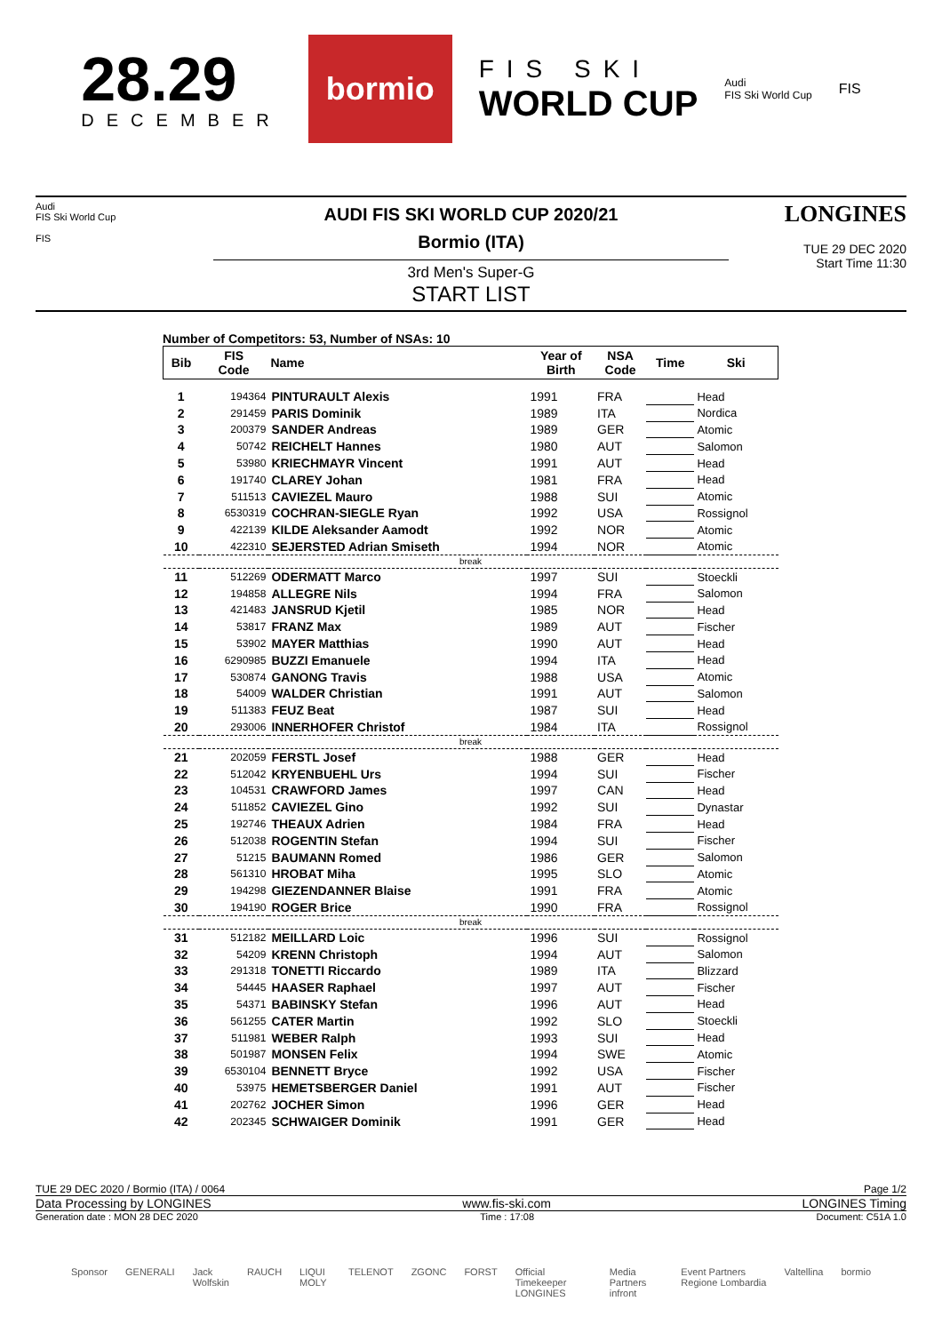28.29
DECEMBER
bormio
FIS SKI
WORLD CUP
Audi
FIS Ski World Cup
FIS
Audi
FIS Ski World Cup
FIS
AUDI FIS SKI WORLD CUP 2020/21
Bormio (ITA)
3rd Men's Super-G
START LIST
LONGINES
TUE 29 DEC 2020
Start Time 11:30
Number of Competitors: 53, Number of NSAs: 10
| Bib | FIS Code | Name | Year of Birth | NSA Code | Time | Ski |
| --- | --- | --- | --- | --- | --- | --- |
| 1 | 194364 | PINTURAULT Alexis | 1991 | FRA | | Head |
| 2 | 291459 | PARIS Dominik | 1989 | ITA | | Nordica |
| 3 | 200379 | SANDER Andreas | 1989 | GER | | Atomic |
| 4 | 50742 | REICHELT Hannes | 1980 | AUT | | Salomon |
| 5 | 53980 | KRIECHMAYR Vincent | 1991 | AUT | | Head |
| 6 | 191740 | CLAREY Johan | 1981 | FRA | | Head |
| 7 | 511513 | CAVIEZEL Mauro | 1988 | SUI | | Atomic |
| 8 | 6530319 | COCHRAN-SIEGLE Ryan | 1992 | USA | | Rossignol |
| 9 | 422139 | KILDE Aleksander Aamodt | 1992 | NOR | | Atomic |
| 10 | 422310 | SEJERSTED Adrian Smiseth | 1994 | NOR | | Atomic |
| break | | | | | | |
| 11 | 512269 | ODERMATT Marco | 1997 | SUI | | Stoeckli |
| 12 | 194858 | ALLEGRE Nils | 1994 | FRA | | Salomon |
| 13 | 421483 | JANSRUD Kjetil | 1985 | NOR | | Head |
| 14 | 53817 | FRANZ Max | 1989 | AUT | | Fischer |
| 15 | 53902 | MAYER Matthias | 1990 | AUT | | Head |
| 16 | 6290985 | BUZZI Emanuele | 1994 | ITA | | Head |
| 17 | 530874 | GANONG Travis | 1988 | USA | | Atomic |
| 18 | 54009 | WALDER Christian | 1991 | AUT | | Salomon |
| 19 | 511383 | FEUZ Beat | 1987 | SUI | | Head |
| 20 | 293006 | INNERHOFER Christof | 1984 | ITA | | Rossignol |
| break | | | | | | |
| 21 | 202059 | FERSTL Josef | 1988 | GER | | Head |
| 22 | 512042 | KRYENBUEHL Urs | 1994 | SUI | | Fischer |
| 23 | 104531 | CRAWFORD James | 1997 | CAN | | Head |
| 24 | 511852 | CAVIEZEL Gino | 1992 | SUI | | Dynastar |
| 25 | 192746 | THEAUX Adrien | 1984 | FRA | | Head |
| 26 | 512038 | ROGENTIN Stefan | 1994 | SUI | | Fischer |
| 27 | 51215 | BAUMANN Romed | 1986 | GER | | Salomon |
| 28 | 561310 | HROBAT Miha | 1995 | SLO | | Atomic |
| 29 | 194298 | GIEZENDANNER Blaise | 1991 | FRA | | Atomic |
| 30 | 194190 | ROGER Brice | 1990 | FRA | | Rossignol |
| break | | | | | | |
| 31 | 512182 | MEILLARD Loic | 1996 | SUI | | Rossignol |
| 32 | 54209 | KRENN Christoph | 1994 | AUT | | Salomon |
| 33 | 291318 | TONETTI Riccardo | 1989 | ITA | | Blizzard |
| 34 | 54445 | HAASER Raphael | 1997 | AUT | | Fischer |
| 35 | 54371 | BABINSKY Stefan | 1996 | AUT | | Head |
| 36 | 561255 | CATER Martin | 1992 | SLO | | Stoeckli |
| 37 | 511981 | WEBER Ralph | 1993 | SUI | | Head |
| 38 | 501987 | MONSEN Felix | 1994 | SWE | | Atomic |
| 39 | 6530104 | BENNETT Bryce | 1992 | USA | | Fischer |
| 40 | 53975 | HEMETSBERGER Daniel | 1991 | AUT | | Fischer |
| 41 | 202762 | JOCHER Simon | 1996 | GER | | Head |
| 42 | 202345 | SCHWAIGER Dominik | 1991 | GER | | Head |
TUE 29 DEC 2020 / Bormio (ITA) / 0064 Page 1/2
Data Processing by LONGINES www.fis-ski.com LONGINES Timing
Generation date : MON 28 DEC 2020 Time : 17:08 Document: C51A 1.0
Sponsor GENERALI Jack Wolfskin RAUCH LIQUI MOLY TELENOT ZGONC FORST Official Timekeeper LONGINES Media Partners infront Event Partners Regione Lombardia Valtellina bormio